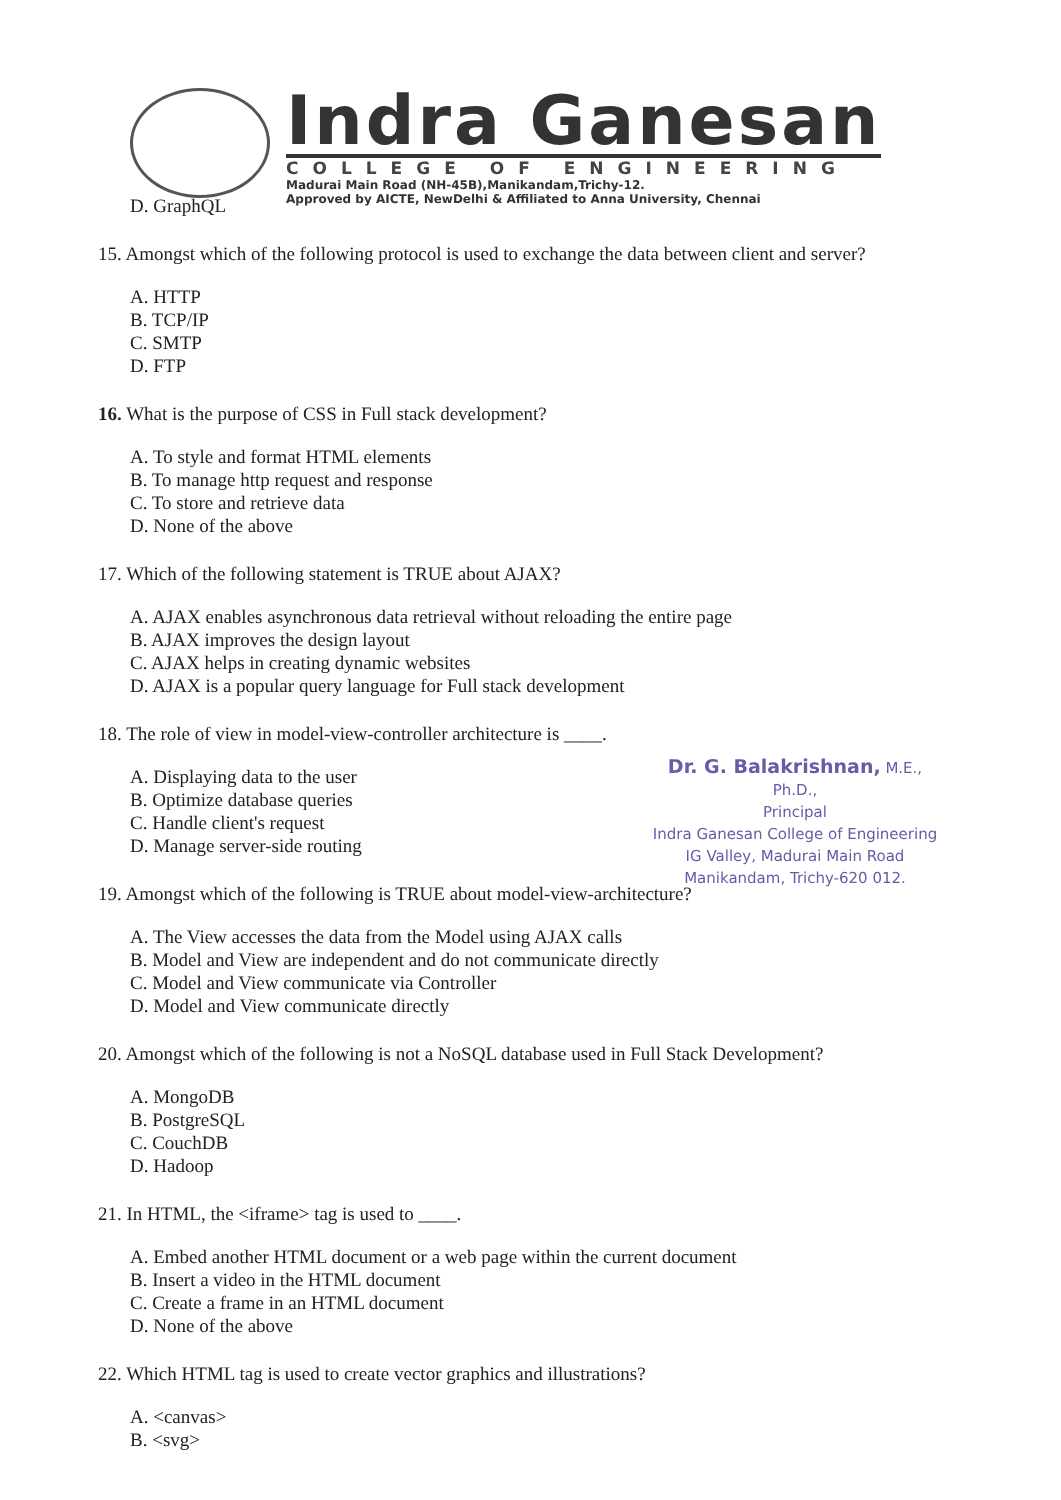Indra Ganesan
COLLEGE OF ENGINEERING
Madurai Main Road (NH-45B),Manikandam,Trichy-12.
Approved by AICTE, NewDelhi & Affiliated to Anna University, Chennai
D. GraphQL
15. Amongst which of the following protocol is used to exchange the data between client and server?
A. HTTP
B. TCP/IP
C. SMTP
D. FTP
16. What is the purpose of CSS in Full stack development?
A. To style and format HTML elements
B. To manage http request and response
C. To store and retrieve data
D. None of the above
17. Which of the following statement is TRUE about AJAX?
A. AJAX enables asynchronous data retrieval without reloading the entire page
B. AJAX improves the design layout
C. AJAX helps in creating dynamic websites
D. AJAX is a popular query language for Full stack development
18. The role of view in model-view-controller architecture is ____.
A. Displaying data to the user
B. Optimize database queries
C. Handle client's request
D. Manage server-side routing
19. Amongst which of the following is TRUE about model-view-architecture?
A. The View accesses the data from the Model using AJAX calls
B. Model and View are independent and do not communicate directly
C. Model and View communicate via Controller
D. Model and View communicate directly
20. Amongst which of the following is not a NoSQL database used in Full Stack Development?
A. MongoDB
B. PostgreSQL
C. CouchDB
D. Hadoop
21. In HTML, the <iframe> tag is used to ____.
A. Embed another HTML document or a web page within the current document
B. Insert a video in the HTML document
C. Create a frame in an HTML document
D. None of the above
22. Which HTML tag is used to create vector graphics and illustrations?
A. <canvas>
B. <svg>
Dr. G. Balakrishnan, M.E., Ph.D.,
Principal
Indra Ganesan College of Engineering
IG Valley, Madurai Main Road
Manikandam, Trichy-620 012.